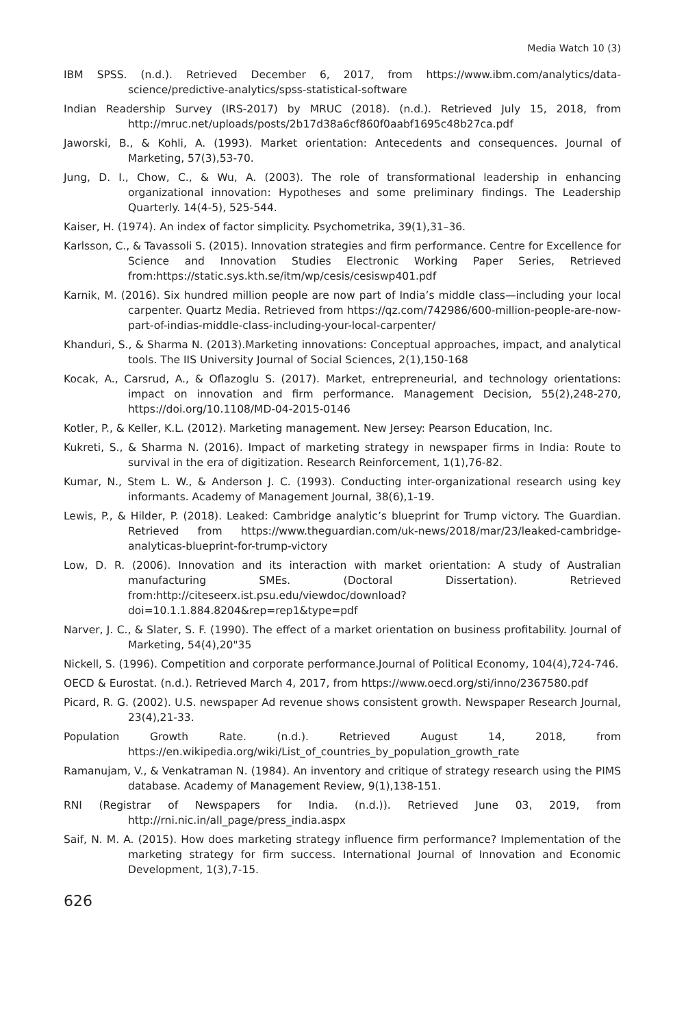Media Watch 10 (3)
IBM SPSS. (n.d.). Retrieved December 6, 2017, from https://www.ibm.com/analytics/data-science/predictive-analytics/spss-statistical-software
Indian Readership Survey (IRS-2017) by MRUC (2018). (n.d.). Retrieved July 15, 2018, from http://mruc.net/uploads/posts/2b17d38a6cf860f0aabf1695c48b27ca.pdf
Jaworski, B., & Kohli, A. (1993). Market orientation: Antecedents and consequences. Journal of Marketing, 57(3),53-70.
Jung, D. I., Chow, C., & Wu, A. (2003). The role of transformational leadership in enhancing organizational innovation: Hypotheses and some preliminary findings. The Leadership Quarterly. 14(4-5), 525-544.
Kaiser, H. (1974). An index of factor simplicity. Psychometrika, 39(1),31–36.
Karlsson, C., & Tavassoli S. (2015). Innovation strategies and firm performance. Centre for Excellence for Science and Innovation Studies Electronic Working Paper Series, Retrieved from:https://static.sys.kth.se/itm/wp/cesis/cesiswp401.pdf
Karnik, M. (2016). Six hundred million people are now part of India’s middle class—including your local carpenter. Quartz Media. Retrieved from https://qz.com/742986/600-million-people-are-now-part-of-indias-middle-class-including-your-local-carpenter/
Khanduri, S., & Sharma N. (2013).Marketing innovations: Conceptual approaches, impact, and analytical tools. The IIS University Journal of Social Sciences, 2(1),150-168
Kocak, A., Carsrud, A., & Oflazoglu S. (2017). Market, entrepreneurial, and technology orientations: impact on innovation and firm performance. Management Decision, 55(2),248-270, https://doi.org/10.1108/MD-04-2015-0146
Kotler, P., & Keller, K.L. (2012). Marketing management. New Jersey: Pearson Education, Inc.
Kukreti, S., & Sharma N. (2016). Impact of marketing strategy in newspaper firms in India: Route to survival in the era of digitization. Research Reinforcement, 1(1),76-82.
Kumar, N., Stem L. W., & Anderson J. C. (1993). Conducting inter-organizational research using key informants. Academy of Management Journal, 38(6),1-19.
Lewis, P., & Hilder, P. (2018). Leaked: Cambridge analytic’s blueprint for Trump victory. The Guardian. Retrieved from https://www.theguardian.com/uk-news/2018/mar/23/leaked-cambridge-analyticas-blueprint-for-trump-victory
Low, D. R. (2006). Innovation and its interaction with market orientation: A study of Australian manufacturing SMEs. (Doctoral Dissertation). Retrieved from:http://citeseerx.ist.psu.edu/viewdoc/download?doi=10.1.1.884.8204&rep=rep1&type=pdf
Narver, J. C., & Slater, S. F. (1990). The effect of a market orientation on business profitability. Journal of Marketing, 54(4),20"35
Nickell, S. (1996). Competition and corporate performance.Journal of Political Economy, 104(4),724-746.
OECD & Eurostat. (n.d.). Retrieved March 4, 2017, from https://www.oecd.org/sti/inno/2367580.pdf
Picard, R. G. (2002). U.S. newspaper Ad revenue shows consistent growth. Newspaper Research Journal, 23(4),21-33.
Population Growth Rate. (n.d.). Retrieved August 14, 2018, from https://en.wikipedia.org/wiki/List_of_countries_by_population_growth_rate
Ramanujam, V., & Venkatraman N. (1984). An inventory and critique of strategy research using the PIMS database. Academy of Management Review, 9(1),138-151.
RNI (Registrar of Newspapers for India. (n.d.)). Retrieved June 03, 2019, from http://rni.nic.in/all_page/press_india.aspx
Saif, N. M. A. (2015). How does marketing strategy influence firm performance? Implementation of the marketing strategy for firm success. International Journal of Innovation and Economic Development, 1(3),7-15.
626